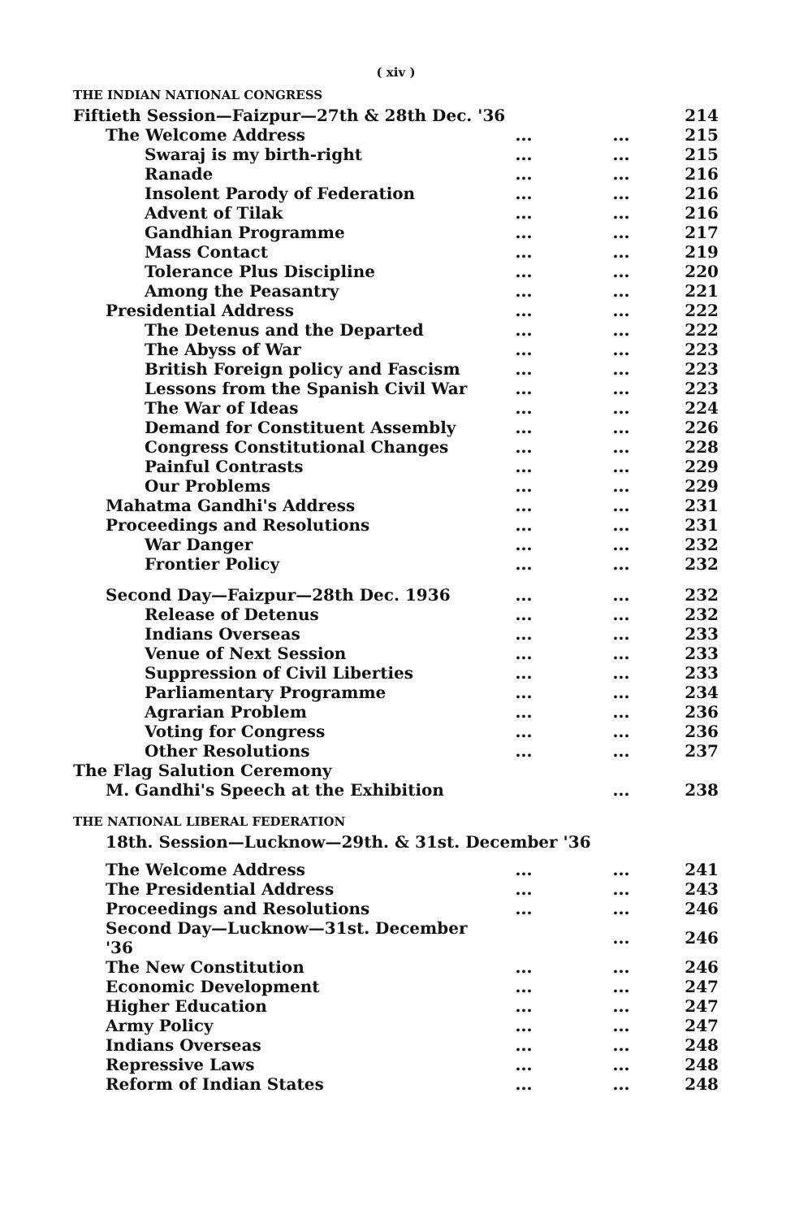( xiv )
THE INDIAN NATIONAL CONGRESS
| Fiftieth Session—Faizpur—27th & 28th Dec. '36 | | | 214 |
| The Welcome Address | ... | ... | 215 |
| Swaraj is my birth-right | ... | ... | 215 |
| Ranade | ... | ... | 216 |
| Insolent Parody of Federation | ... | ... | 216 |
| Advent of Tilak | ... | ... | 216 |
| Gandhian Programme | ... | ... | 217 |
| Mass Contact | ... | ... | 219 |
| Tolerance Plus Discipline | ... | ... | 220 |
| Among the Peasantry | ... | ... | 221 |
| Presidential Address | ... | ... | 222 |
| The Detenus and the Departed | ... | ... | 222 |
| The Abyss of War | ... | ... | 223 |
| British Foreign policy and Fascism | ... | ... | 223 |
| Lessons from the Spanish Civil War | ... | ... | 223 |
| The War of Ideas | ... | ... | 224 |
| Demand for Constituent Assembly | ... | ... | 226 |
| Congress Constitutional Changes | ... | ... | 228 |
| Painful Contrasts | ... | ... | 229 |
| Our Problems | ... | ... | 229 |
| Mahatma Gandhi's Address | ... | ... | 231 |
| Proceedings and Resolutions | ... | ... | 231 |
| War Danger | ... | ... | 232 |
| Frontier Policy | ... | ... | 232 |
| Second Day—Faizpur—28th Dec. 1936 | ... | ... | 232 |
| Release of Detenus | ... | ... | 232 |
| Indians Overseas | ... | ... | 233 |
| Venue of Next Session | ... | ... | 233 |
| Suppression of Civil Liberties | ... | ... | 233 |
| Parliamentary Programme | ... | ... | 234 |
| Agrarian Problem | ... | ... | 236 |
| Voting for Congress | ... | ... | 236 |
| Other Resolutions | ... | ... | 237 |
| The Flag Salution Ceremony | | | |
| M. Gandhi's Speech at the Exhibition | | ... | 238 |
THE NATIONAL LIBERAL FEDERATION
| 18th. Session—Lucknow—29th. & 31st. December '36 | | | |
| The Welcome Address | ... | ... | 241 |
| The Presidential Address | ... | ... | 243 |
| Proceedings and Resolutions | ... | ... | 246 |
| Second Day—Lucknow—31st. December '36 | | ... | 246 |
| The New Constitution | ... | ... | 246 |
| Economic Development | ... | ... | 247 |
| Higher Education | ... | ... | 247 |
| Army Policy | ... | ... | 247 |
| Indians Overseas | ... | ... | 248 |
| Repressive Laws | ... | ... | 248 |
| Reform of Indian States | ... | ... | 248 |